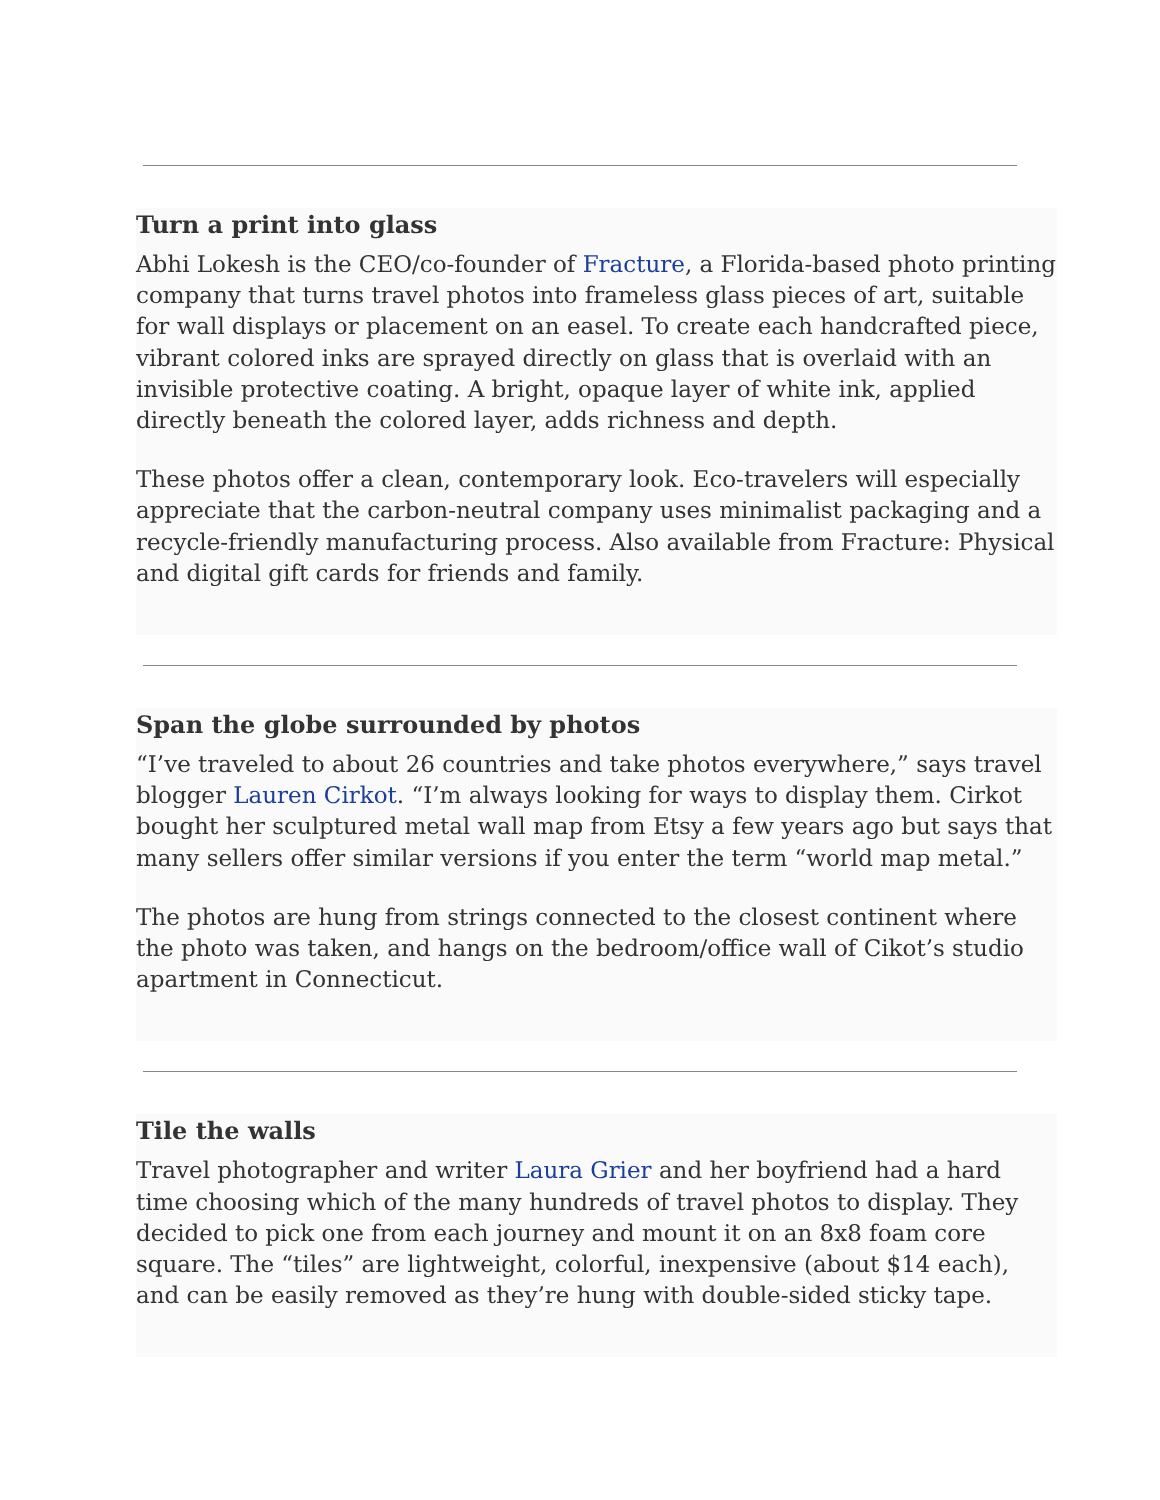Turn a print into glass
Abhi Lokesh is the CEO/co-founder of Fracture, a Florida-based photo printing company that turns travel photos into frameless glass pieces of art, suitable for wall displays or placement on an easel. To create each handcrafted piece, vibrant colored inks are sprayed directly on glass that is overlaid with an invisible protective coating. A bright, opaque layer of white ink, applied directly beneath the colored layer, adds richness and depth.
These photos offer a clean, contemporary look. Eco-travelers will especially appreciate that the carbon-neutral company uses minimalist packaging and a recycle-friendly manufacturing process. Also available from Fracture: Physical and digital gift cards for friends and family.
Span the globe surrounded by photos
“I’ve traveled to about 26 countries and take photos everywhere,” says travel blogger Lauren Cirkot. “I’m always looking for ways to display them. Cirkot bought her sculptured metal wall map from Etsy a few years ago but says that many sellers offer similar versions if you enter the term “world map metal.”
The photos are hung from strings connected to the closest continent where the photo was taken, and hangs on the bedroom/office wall of Cikot’s studio apartment in Connecticut.
Tile the walls
Travel photographer and writer Laura Grier and her boyfriend had a hard time choosing which of the many hundreds of travel photos to display. They decided to pick one from each journey and mount it on an 8x8 foam core square. The “tiles” are lightweight, colorful, inexpensive (about $14 each), and can be easily removed as they’re hung with double-sided sticky tape.